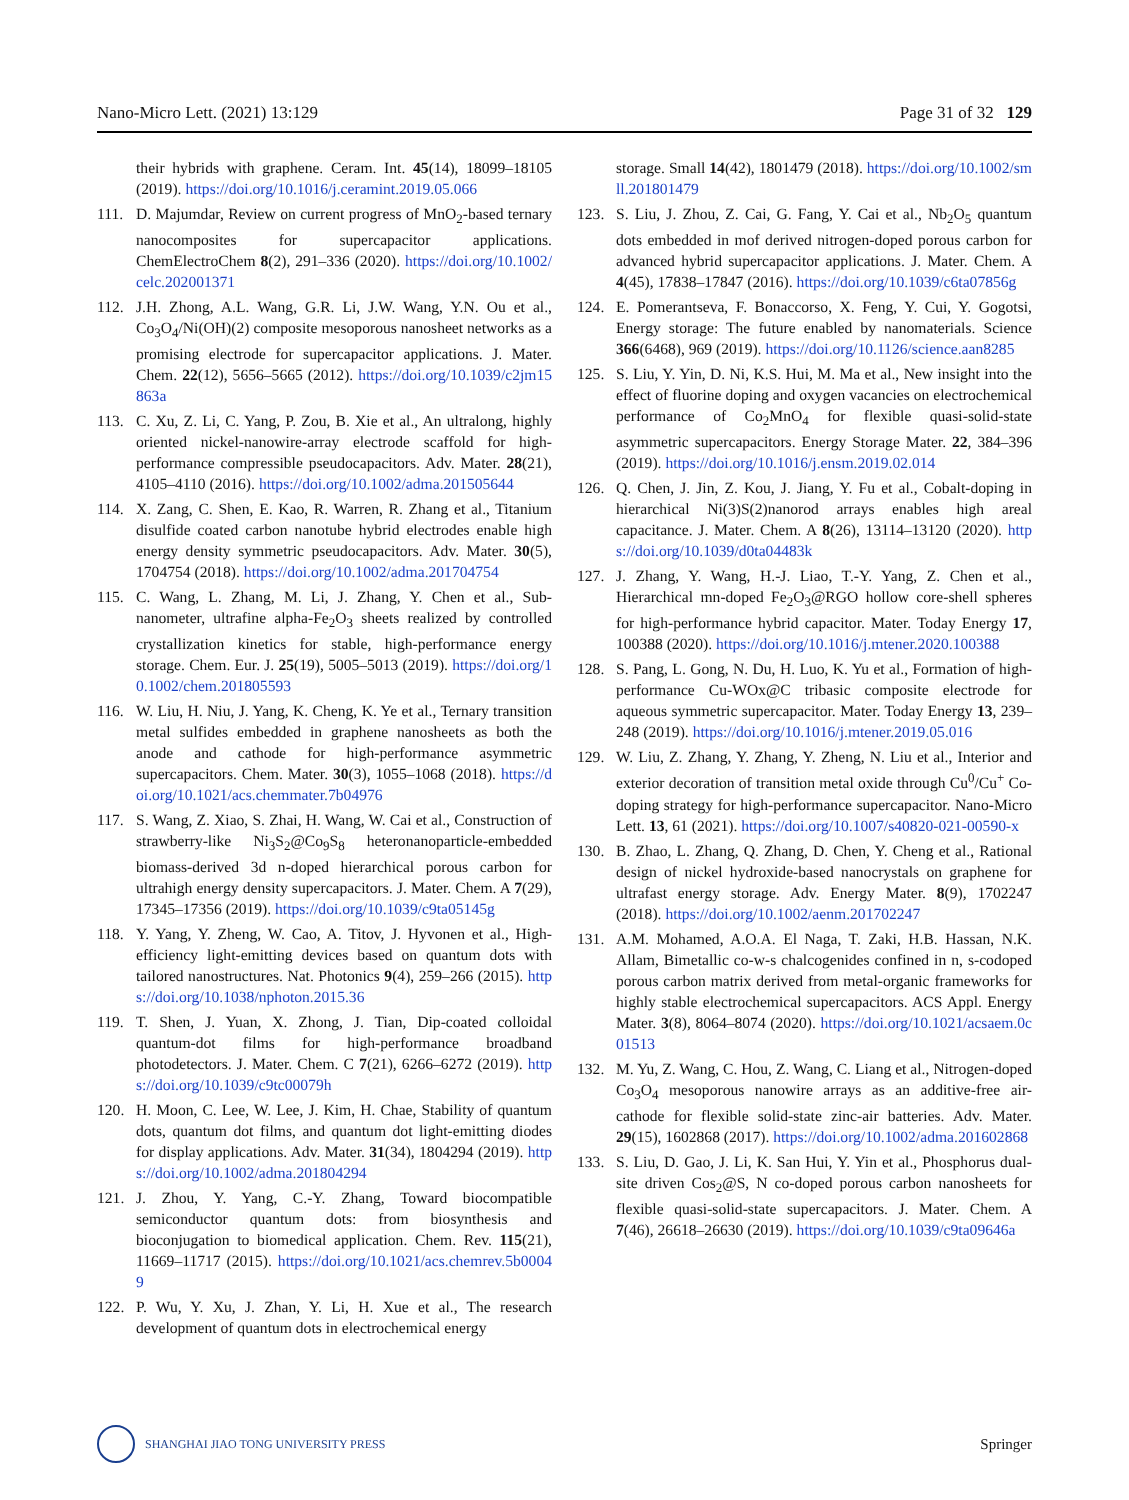Nano-Micro Lett. (2021) 13:129 Page 31 of 32 129
their hybrids with graphene. Ceram. Int. 45(14), 18099–18105 (2019). https://doi.org/10.1016/j.ceramint.2019.05.066
111. D. Majumdar, Review on current progress of MnO<sub>2</sub>-based ternary nanocomposites for supercapacitor applications. ChemElectroChem 8(2), 291–336 (2020). https://doi.org/10.1002/celc.202001371
112. J.H. Zhong, A.L. Wang, G.R. Li, J.W. Wang, Y.N. Ou et al., Co<sub>3</sub>O<sub>4</sub>/Ni(OH)(2) composite mesoporous nanosheet networks as a promising electrode for supercapacitor applications. J. Mater. Chem. 22(12), 5656–5665 (2012). https://doi.org/10.1039/c2jm15863a
113. C. Xu, Z. Li, C. Yang, P. Zou, B. Xie et al., An ultralong, highly oriented nickel-nanowire-array electrode scaffold for high-performance compressible pseudocapacitors. Adv. Mater. 28(21), 4105–4110 (2016). https://doi.org/10.1002/adma.201505644
114. X. Zang, C. Shen, E. Kao, R. Warren, R. Zhang et al., Titanium disulfide coated carbon nanotube hybrid electrodes enable high energy density symmetric pseudocapacitors. Adv. Mater. 30(5), 1704754 (2018). https://doi.org/10.1002/adma.201704754
115. C. Wang, L. Zhang, M. Li, J. Zhang, Y. Chen et al., Sub-nanometer, ultrafine alpha-Fe<sub>2</sub>O<sub>3</sub> sheets realized by controlled crystallization kinetics for stable, high-performance energy storage. Chem. Eur. J. 25(19), 5005–5013 (2019). https://doi.org/10.1002/chem.201805593
116. W. Liu, H. Niu, J. Yang, K. Cheng, K. Ye et al., Ternary transition metal sulfides embedded in graphene nanosheets as both the anode and cathode for high-performance asymmetric supercapacitors. Chem. Mater. 30(3), 1055–1068 (2018). https://doi.org/10.1021/acs.chemmater.7b04976
117. S. Wang, Z. Xiao, S. Zhai, H. Wang, W. Cai et al., Construction of strawberry-like Ni<sub>3</sub>S<sub>2</sub>@Co<sub>9</sub>S<sub>8</sub> heteronanoparticle-embedded biomass-derived 3d n-doped hierarchical porous carbon for ultrahigh energy density supercapacitors. J. Mater. Chem. A 7(29), 17345–17356 (2019). https://doi.org/10.1039/c9ta05145g
118. Y. Yang, Y. Zheng, W. Cao, A. Titov, J. Hyvonen et al., High-efficiency light-emitting devices based on quantum dots with tailored nanostructures. Nat. Photonics 9(4), 259–266 (2015). https://doi.org/10.1038/nphoton.2015.36
119. T. Shen, J. Yuan, X. Zhong, J. Tian, Dip-coated colloidal quantum-dot films for high-performance broadband photodetectors. J. Mater. Chem. C 7(21), 6266–6272 (2019). https://doi.org/10.1039/c9tc00079h
120. H. Moon, C. Lee, W. Lee, J. Kim, H. Chae, Stability of quantum dots, quantum dot films, and quantum dot light-emitting diodes for display applications. Adv. Mater. 31(34), 1804294 (2019). https://doi.org/10.1002/adma.201804294
121. J. Zhou, Y. Yang, C.-Y. Zhang, Toward biocompatible semiconductor quantum dots: from biosynthesis and bioconjugation to biomedical application. Chem. Rev. 115(21), 11669–11717 (2015). https://doi.org/10.1021/acs.chemrev.5b00049
122. P. Wu, Y. Xu, J. Zhan, Y. Li, H. Xue et al., The research development of quantum dots in electrochemical energy
storage. Small 14(42), 1801479 (2018). https://doi.org/10.1002/smll.201801479
123. S. Liu, J. Zhou, Z. Cai, G. Fang, Y. Cai et al., Nb<sub>2</sub>O<sub>5</sub> quantum dots embedded in mof derived nitrogen-doped porous carbon for advanced hybrid supercapacitor applications. J. Mater. Chem. A 4(45), 17838–17847 (2016). https://doi.org/10.1039/c6ta07856g
124. E. Pomerantseva, F. Bonaccorso, X. Feng, Y. Cui, Y. Gogotsi, Energy storage: The future enabled by nanomaterials. Science 366(6468), 969 (2019). https://doi.org/10.1126/science.aan8285
125. S. Liu, Y. Yin, D. Ni, K.S. Hui, M. Ma et al., New insight into the effect of fluorine doping and oxygen vacancies on electrochemical performance of Co<sub>2</sub>MnO<sub>4</sub> for flexible quasi-solid-state asymmetric supercapacitors. Energy Storage Mater. 22, 384–396 (2019). https://doi.org/10.1016/j.ensm.2019.02.014
126. Q. Chen, J. Jin, Z. Kou, J. Jiang, Y. Fu et al., Cobalt-doping in hierarchical Ni(3)S(2)nanorod arrays enables high areal capacitance. J. Mater. Chem. A 8(26), 13114–13120 (2020). https://doi.org/10.1039/d0ta04483k
127. J. Zhang, Y. Wang, H.-J. Liao, T.-Y. Yang, Z. Chen et al., Hierarchical mn-doped Fe<sub>2</sub>O<sub>3</sub>@RGO hollow core-shell spheres for high-performance hybrid capacitor. Mater. Today Energy 17, 100388 (2020). https://doi.org/10.1016/j.mtener.2020.100388
128. S. Pang, L. Gong, N. Du, H. Luo, K. Yu et al., Formation of high-performance Cu-WOx@C tribasic composite electrode for aqueous symmetric supercapacitor. Mater. Today Energy 13, 239–248 (2019). https://doi.org/10.1016/j.mtener.2019.05.016
129. W. Liu, Z. Zhang, Y. Zhang, Y. Zheng, N. Liu et al., Interior and exterior decoration of transition metal oxide through Cu<sup>0</sup>/Cu<sup>+</sup> Co-doping strategy for high-performance supercapacitor. Nano-Micro Lett. 13, 61 (2021). https://doi.org/10.1007/s40820-021-00590-x
130. B. Zhao, L. Zhang, Q. Zhang, D. Chen, Y. Cheng et al., Rational design of nickel hydroxide-based nanocrystals on graphene for ultrafast energy storage. Adv. Energy Mater. 8(9), 1702247 (2018). https://doi.org/10.1002/aenm.201702247
131. A.M. Mohamed, A.O.A. El Naga, T. Zaki, H.B. Hassan, N.K. Allam, Bimetallic co-w-s chalcogenides confined in n, s-codoped porous carbon matrix derived from metal-organic frameworks for highly stable electrochemical supercapacitors. ACS Appl. Energy Mater. 3(8), 8064–8074 (2020). https://doi.org/10.1021/acsaem.0c01513
132. M. Yu, Z. Wang, C. Hou, Z. Wang, C. Liang et al., Nitrogen-doped Co<sub>3</sub>O<sub>4</sub> mesoporous nanowire arrays as an additive-free air-cathode for flexible solid-state zinc-air batteries. Adv. Mater. 29(15), 1602868 (2017). https://doi.org/10.1002/adma.201602868
133. S. Liu, D. Gao, J. Li, K. San Hui, Y. Yin et al., Phosphorus dual-site driven Cos<sub>2</sub>@S, N co-doped porous carbon nanosheets for flexible quasi-solid-state supercapacitors. J. Mater. Chem. A 7(46), 26618–26630 (2019). https://doi.org/10.1039/c9ta09646a
SHANGHAI JIAO TONG UNIVERSITY PRESS
Springer